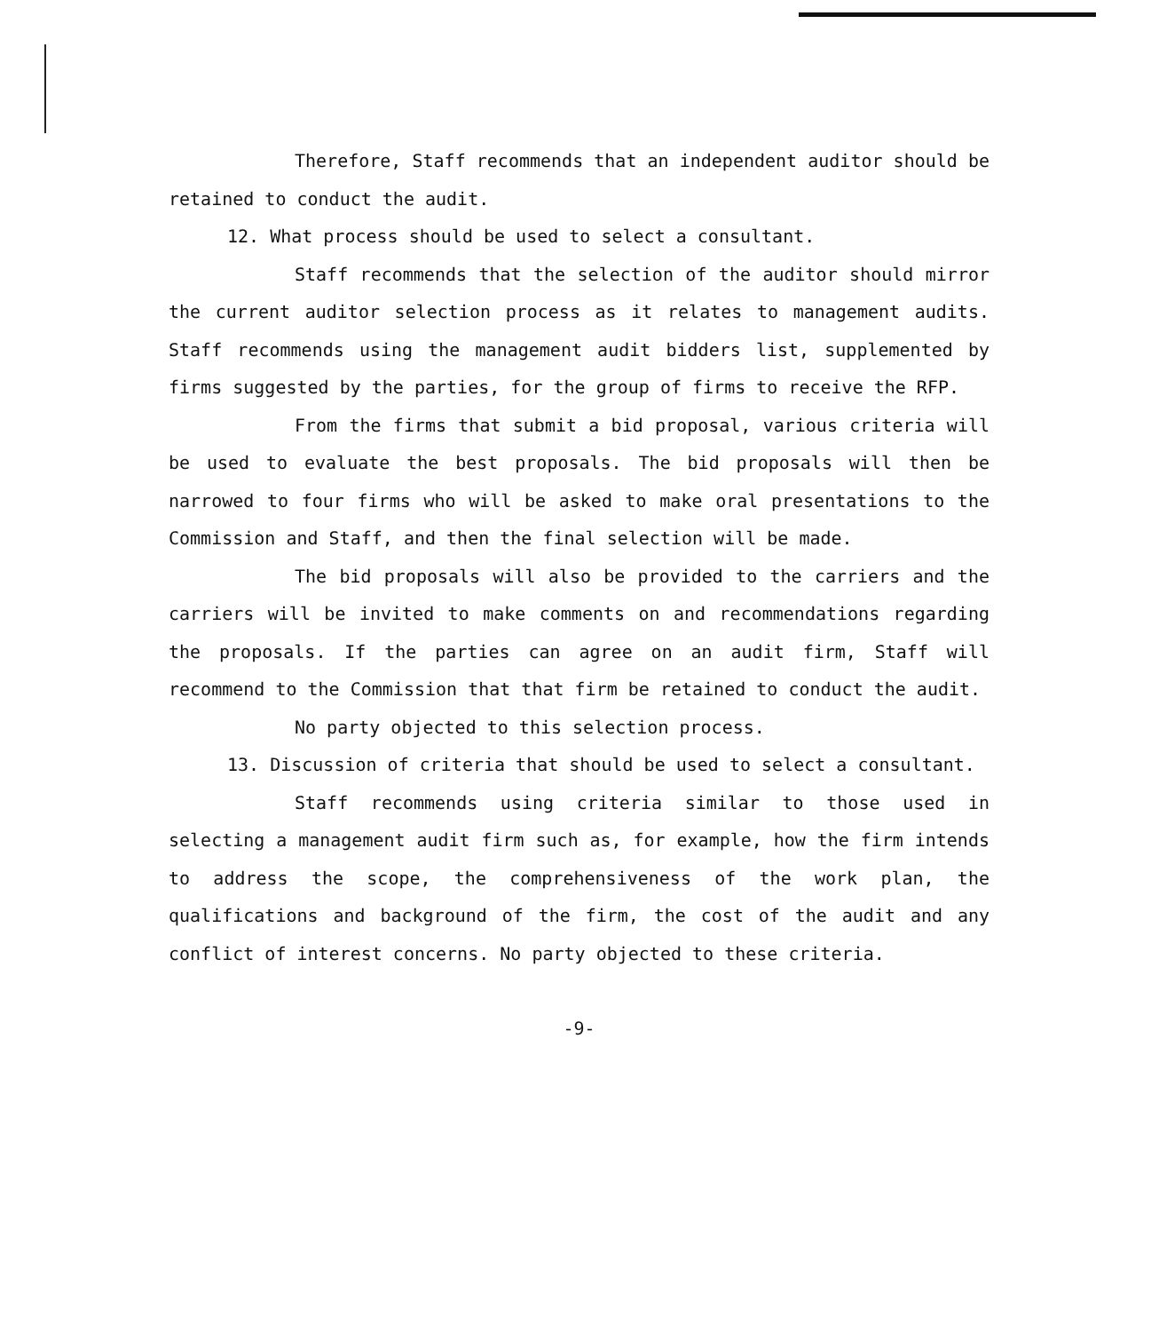Therefore, Staff recommends that an independent auditor should be retained to conduct the audit.
12. What process should be used to select a consultant.
Staff recommends that the selection of the auditor should mirror the current auditor selection process as it relates to management audits. Staff recommends using the management audit bidders list, supplemented by firms suggested by the parties, for the group of firms to receive the RFP.
From the firms that submit a bid proposal, various criteria will be used to evaluate the best proposals. The bid proposals will then be narrowed to four firms who will be asked to make oral presentations to the Commission and Staff, and then the final selection will be made.
The bid proposals will also be provided to the carriers and the carriers will be invited to make comments on and recommendations regarding the proposals. If the parties can agree on an audit firm, Staff will recommend to the Commission that that firm be retained to conduct the audit.
No party objected to this selection process.
13. Discussion of criteria that should be used to select a consultant.
Staff recommends using criteria similar to those used in selecting a management audit firm such as, for example, how the firm intends to address the scope, the comprehensiveness of the work plan, the qualifications and background of the firm, the cost of the audit and any conflict of interest concerns. No party objected to these criteria.
-9-